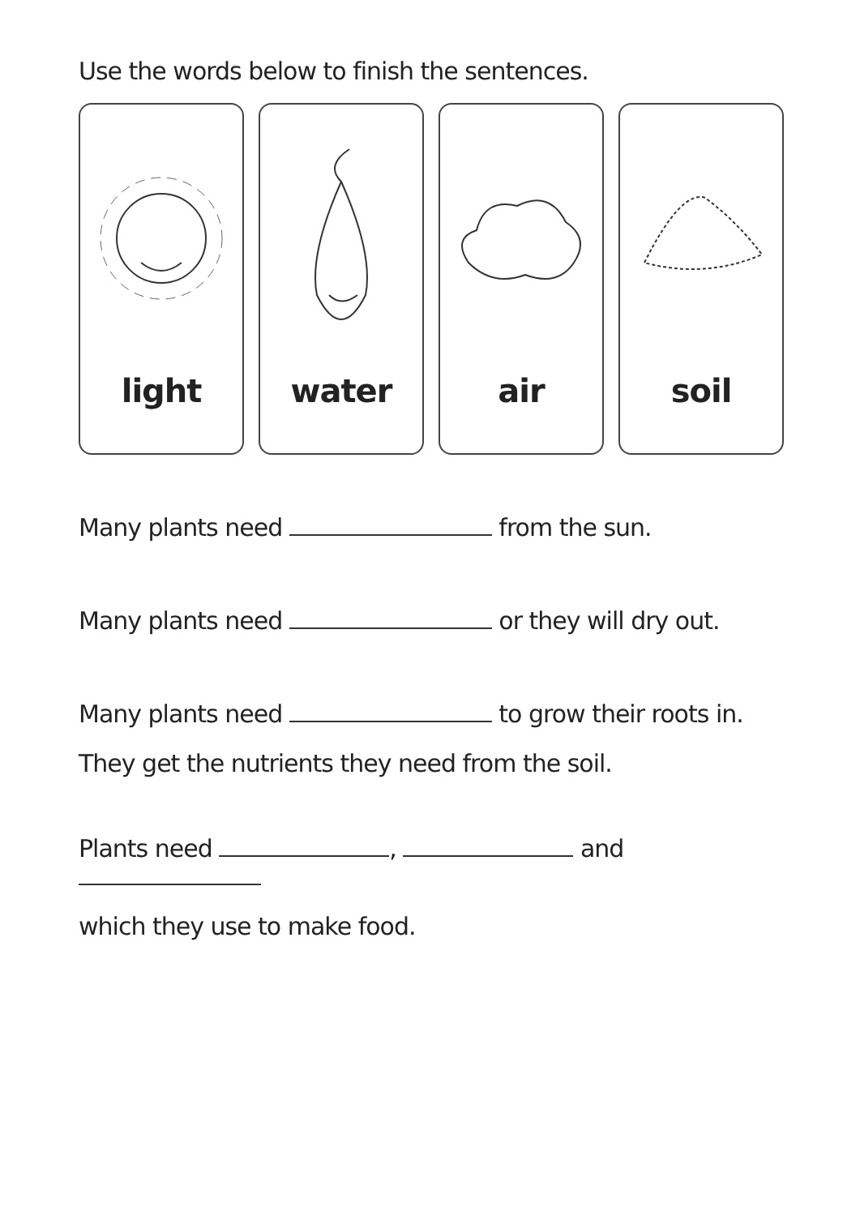Use the words below to finish the sentences.
light water air soil
Many plants need from the sun.
Many plants need or they will dry out.
Many plants need to grow their roots in.
They get the nutrients they need from the soil.
Plants need , and
which they use to make food.